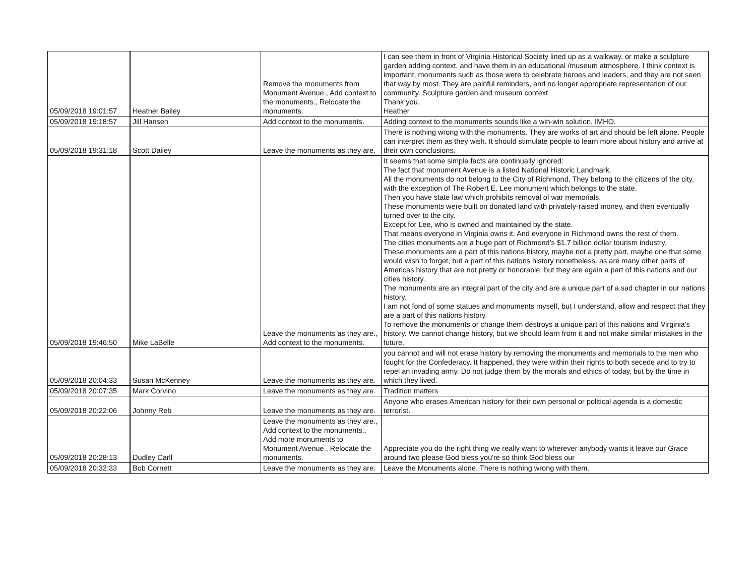| 05/09/2018 19:01:57 | Heather Bailey | Remove the monuments from Monument Avenue., Add context to the monuments., Relocate the monuments. | I can see them in front of Virginia Historical Society lined up as a walkway, or make a sculpture garden adding context, and have them in an educational /museum atmosphere. I think context is important, monuments such as those were to celebrate heroes and leaders, and they are not seen that way by most. They are painful reminders, and no longer appropriate representation of our community. Sculpture garden and museum context. Thank you. Heather |
| 05/09/2018 19:18:57 | Jill Hansen | Add context to the monuments. | Adding context to the monuments sounds like a win-win solution, IMHO. |
| 05/09/2018 19:31:18 | Scott Dailey | Leave the monuments as they are. | There is nothing wrong with the monuments. They are works of art and should be left alone. People can interpret them as they wish. It should stimulate people to learn more about history and arrive at their own conclusions. |
| 05/09/2018 19:46:50 | Mike LaBelle | Leave the monuments as they are., Add context to the monuments. | It seems that some simple facts are continually ignored: The fact that monument Avenue is a listed National Historic Landmark. All the monuments do not belong to the City of Richmond, They belong to the citizens of the city, with the exception of The Robert E. Lee monument which belongs to the state. Then you have state law which prohibits removal of war memorials. These monuments were built on donated land with privately-raised money, and then eventually turned over to the city. Except for Lee, who is owned and maintained by the state. That means everyone in Virginia owns it. And everyone in Richmond owns the rest of them. The cities monuments are a huge part of Richmond's $1.7 billion dollar tourism industry. These monuments are a part of this nations history, maybe not a pretty part, maybe one that some would wish to forget, but a part of this nations history nonetheless. as are many other parts of Americas history that are not pretty or honorable, but they are again a part of this nations and our cities history. The monuments are an integral part of the city and are a unique part of a sad chapter in our nations history. I am not fond of some statues and monuments myself, but I understand, allow and respect that they are a part of this nations history. To remove the monuments or change them destroys a unique part of this nations and Virginia's history. We cannot change history, but we should learn from it and not make similar mistakes in the future. |
| 05/09/2018 20:04:33 | Susan McKenney | Leave the monuments as they are. | you cannot and will not erase history by removing the monuments and memorials to the men who fought for the Confederacy. It happened, they were within their rights to both secede and to try to repel an invading army. Do not judge them by the morals and ethics of today, but by the time in which they lived. |
| 05/09/2018 20:07:35 | Mark Corvino | Leave the monuments as they are. | Tradition matters |
| 05/09/2018 20:22:06 | Johnny Reb | Leave the monuments as they are. | Anyone who erases American history for their own personal or political agenda is a domestic terrorist. |
| 05/09/2018 20:28:13 | Dudley Carll | Leave the monuments as they are., Add context to the monuments., Add more monuments to Monument Avenue., Relocate the monuments. | Appreciate you do the right thing we really want to wherever anybody wants it leave our Grace around two please God bless you're so think God bless our |
| 05/09/2018 20:32:33 | Bob Cornett | Leave the monuments as they are. | Leave the Monuments alone. There is nothing wrong with them. |